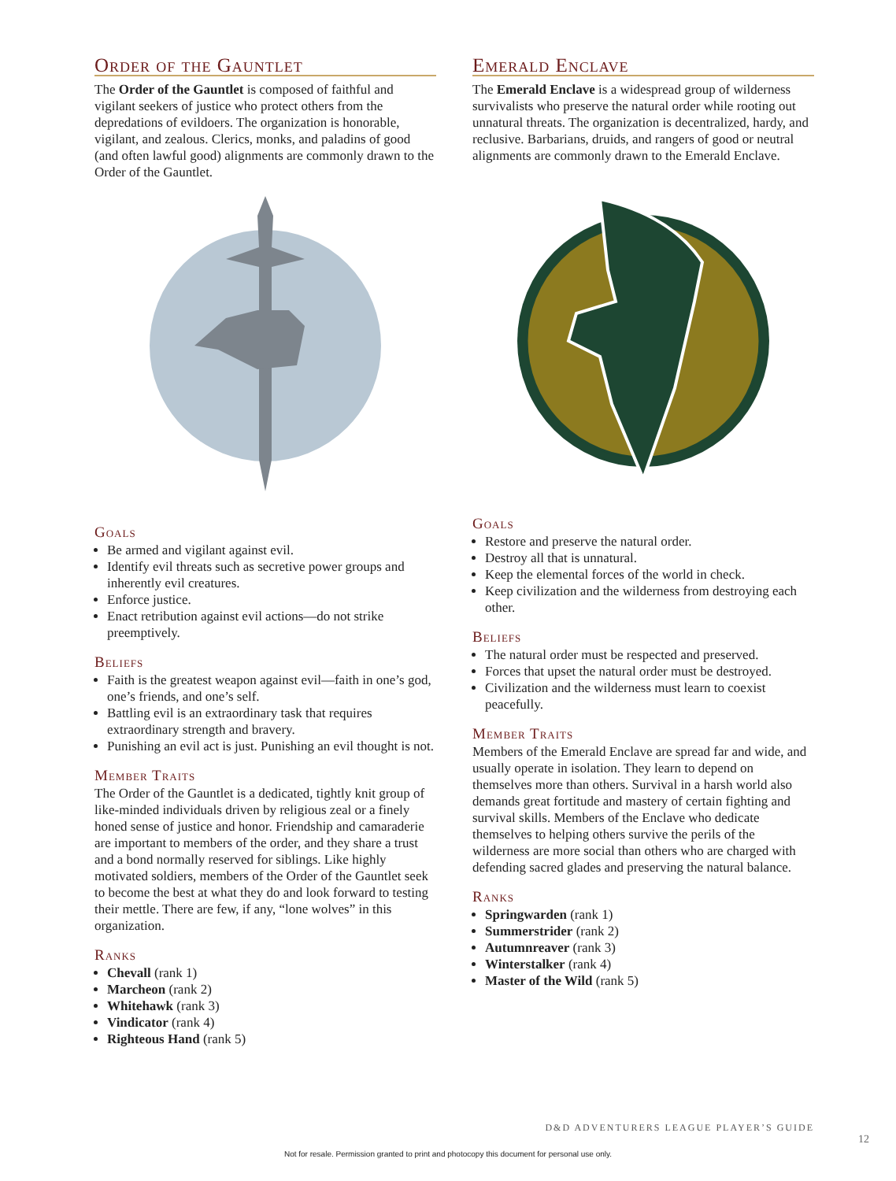Order of the Gauntlet
The Order of the Gauntlet is composed of faithful and vigilant seekers of justice who protect others from the depredations of evildoers. The organization is honorable, vigilant, and zealous. Clerics, monks, and paladins of good (and often lawful good) alignments are commonly drawn to the Order of the Gauntlet.
Goals
Be armed and vigilant against evil.
Identify evil threats such as secretive power groups and inherently evil creatures.
Enforce justice.
Enact retribution against evil actions—do not strike preemptively.
Beliefs
Faith is the greatest weapon against evil—faith in one’s god, one’s friends, and one’s self.
Battling evil is an extraordinary task that requires extraordinary strength and bravery.
Punishing an evil act is just. Punishing an evil thought is not.
Member Traits
The Order of the Gauntlet is a dedicated, tightly knit group of like-minded individuals driven by religious zeal or a finely honed sense of justice and honor. Friendship and camaraderie are important to members of the order, and they share a trust and a bond normally reserved for siblings. Like highly motivated soldiers, members of the Order of the Gauntlet seek to become the best at what they do and look forward to testing their mettle. There are few, if any, “lone wolves” in this organization.
Ranks
Chevall (rank 1)
Marcheon (rank 2)
Whitehawk (rank 3)
Vindicator (rank 4)
Righteous Hand (rank 5)
Emerald Enclave
The Emerald Enclave is a widespread group of wilderness survivalists who preserve the natural order while rooting out unnatural threats. The organization is decentralized, hardy, and reclusive. Barbarians, druids, and rangers of good or neutral alignments are commonly drawn to the Emerald Enclave.
Goals
Restore and preserve the natural order.
Destroy all that is unnatural.
Keep the elemental forces of the world in check.
Keep civilization and the wilderness from destroying each other.
Beliefs
The natural order must be respected and preserved.
Forces that upset the natural order must be destroyed.
Civilization and the wilderness must learn to coexist peacefully.
Member Traits
Members of the Emerald Enclave are spread far and wide, and usually operate in isolation. They learn to depend on themselves more than others. Survival in a harsh world also demands great fortitude and mastery of certain fighting and survival skills. Members of the Enclave who dedicate themselves to helping others survive the perils of the wilderness are more social than others who are charged with defending sacred glades and preserving the natural balance.
Ranks
Springwarden (rank 1)
Summerstrider (rank 2)
Autumnreaver (rank 3)
Winterstalker (rank 4)
Master of the Wild (rank 5)
D&D ADVENTURERS LEAGUE PLAYER’S GUIDE
12
Not for resale. Permission granted to print and photocopy this document for personal use only.